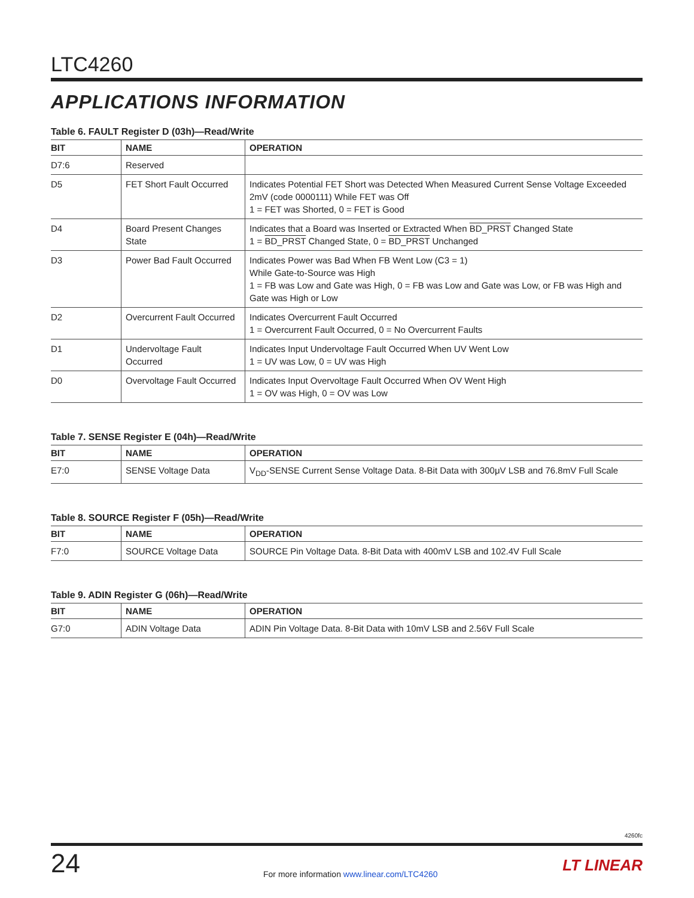LTC4260
APPLICATIONS INFORMATION
Table 6. FAULT Register D (03h)—Read/Write
| BIT | NAME | OPERATION |
| --- | --- | --- |
| D7:6 | Reserved | |
| D5 | FET Short Fault Occurred | Indicates Potential FET Short was Detected When Measured Current Sense Voltage Exceeded 2mV (code 0000111) While FET was Off 1 = FET was Shorted, 0 = FET is Good |
| D4 | Board Present Changes State | Indicates that a Board was Inserted or Extracted When BD_PRST Changed State 1 = BD_PRST Changed State, 0 = BD_PRST Unchanged |
| D3 | Power Bad Fault Occurred | Indicates Power was Bad When FB Went Low (C3 = 1) While Gate-to-Source was High 1 = FB was Low and Gate was High, 0 = FB was Low and Gate was Low, or FB was High and Gate was High or Low |
| D2 | Overcurrent Fault Occurred | Indicates Overcurrent Fault Occurred 1 = Overcurrent Fault Occurred, 0 = No Overcurrent Faults |
| D1 | Undervoltage Fault Occurred | Indicates Input Undervoltage Fault Occurred When UV Went Low 1 = UV was Low, 0 = UV was High |
| D0 | Overvoltage Fault Occurred | Indicates Input Overvoltage Fault Occurred When OV Went High 1 = OV was High, 0 = OV was Low |
Table 7. SENSE Register E (04h)—Read/Write
| BIT | NAME | OPERATION |
| --- | --- | --- |
| E7:0 | SENSE Voltage Data | V<sub>DD</sub>-SENSE Current Sense Voltage Data. 8-Bit Data with 300μV LSB and 76.8mV Full Scale |
Table 8. SOURCE Register F (05h)—Read/Write
| BIT | NAME | OPERATION |
| --- | --- | --- |
| F7:0 | SOURCE Voltage Data | SOURCE Pin Voltage Data. 8-Bit Data with 400mV LSB and 102.4V Full Scale |
Table 9. ADIN Register G (06h)—Read/Write
| BIT | NAME | OPERATION |
| --- | --- | --- |
| G7:0 | ADIN Voltage Data | ADIN Pin Voltage Data. 8-Bit Data with 10mV LSB and 2.56V Full Scale |
4260fc
24
For more information www.linear.com/LTC4260
LT LINEAR